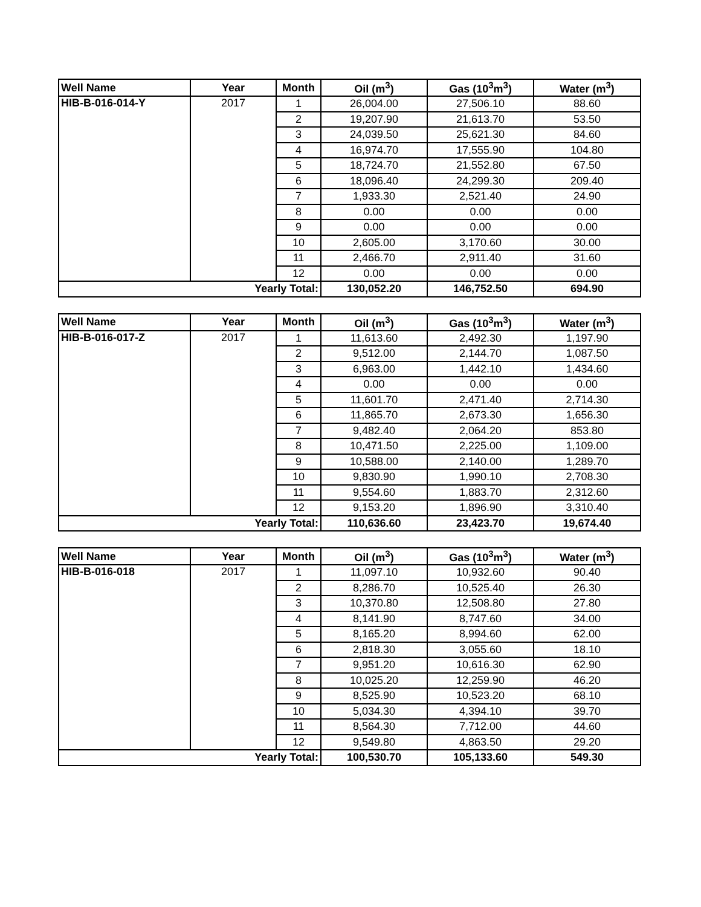| Well Name | Year | Month | Oil (m<sup>3</sup>) | Gas (10<sup>3</sup>m<sup>3</sup>) | Water (m<sup>3</sup>) |
| --- | --- | --- | --- | --- | --- |
| HIB-B-016-014-Y | 2017 | 1 | 26,004.00 | 27,506.10 | 88.60 |
| | | 2 | 19,207.90 | 21,613.70 | 53.50 |
| | | 3 | 24,039.50 | 25,621.30 | 84.60 |
| | | 4 | 16,974.70 | 17,555.90 | 104.80 |
| | | 5 | 18,724.70 | 21,552.80 | 67.50 |
| | | 6 | 18,096.40 | 24,299.30 | 209.40 |
| | | 7 | 1,933.30 | 2,521.40 | 24.90 |
| | | 8 | 0.00 | 0.00 | 0.00 |
| | | 9 | 0.00 | 0.00 | 0.00 |
| | | 10 | 2,605.00 | 3,170.60 | 30.00 |
| | | 11 | 2,466.70 | 2,911.40 | 31.60 |
| | | 12 | 0.00 | 0.00 | 0.00 |
| Yearly Total: | | | 130,052.20 | 146,752.50 | 694.90 |
| Well Name | Year | Month | Oil (m<sup>3</sup>) | Gas (10<sup>3</sup>m<sup>3</sup>) | Water (m<sup>3</sup>) |
| --- | --- | --- | --- | --- | --- |
| HIB-B-016-017-Z | 2017 | 1 | 11,613.60 | 2,492.30 | 1,197.90 |
| | | 2 | 9,512.00 | 2,144.70 | 1,087.50 |
| | | 3 | 6,963.00 | 1,442.10 | 1,434.60 |
| | | 4 | 0.00 | 0.00 | 0.00 |
| | | 5 | 11,601.70 | 2,471.40 | 2,714.30 |
| | | 6 | 11,865.70 | 2,673.30 | 1,656.30 |
| | | 7 | 9,482.40 | 2,064.20 | 853.80 |
| | | 8 | 10,471.50 | 2,225.00 | 1,109.00 |
| | | 9 | 10,588.00 | 2,140.00 | 1,289.70 |
| | | 10 | 9,830.90 | 1,990.10 | 2,708.30 |
| | | 11 | 9,554.60 | 1,883.70 | 2,312.60 |
| | | 12 | 9,153.20 | 1,896.90 | 3,310.40 |
| Yearly Total: | | | 110,636.60 | 23,423.70 | 19,674.40 |
| Well Name | Year | Month | Oil (m<sup>3</sup>) | Gas (10<sup>3</sup>m<sup>3</sup>) | Water (m<sup>3</sup>) |
| --- | --- | --- | --- | --- | --- |
| HIB-B-016-018 | 2017 | 1 | 11,097.10 | 10,932.60 | 90.40 |
| | | 2 | 8,286.70 | 10,525.40 | 26.30 |
| | | 3 | 10,370.80 | 12,508.80 | 27.80 |
| | | 4 | 8,141.90 | 8,747.60 | 34.00 |
| | | 5 | 8,165.20 | 8,994.60 | 62.00 |
| | | 6 | 2,818.30 | 3,055.60 | 18.10 |
| | | 7 | 9,951.20 | 10,616.30 | 62.90 |
| | | 8 | 10,025.20 | 12,259.90 | 46.20 |
| | | 9 | 8,525.90 | 10,523.20 | 68.10 |
| | | 10 | 5,034.30 | 4,394.10 | 39.70 |
| | | 11 | 8,564.30 | 7,712.00 | 44.60 |
| | | 12 | 9,549.80 | 4,863.50 | 29.20 |
| Yearly Total: | | | 100,530.70 | 105,133.60 | 549.30 |